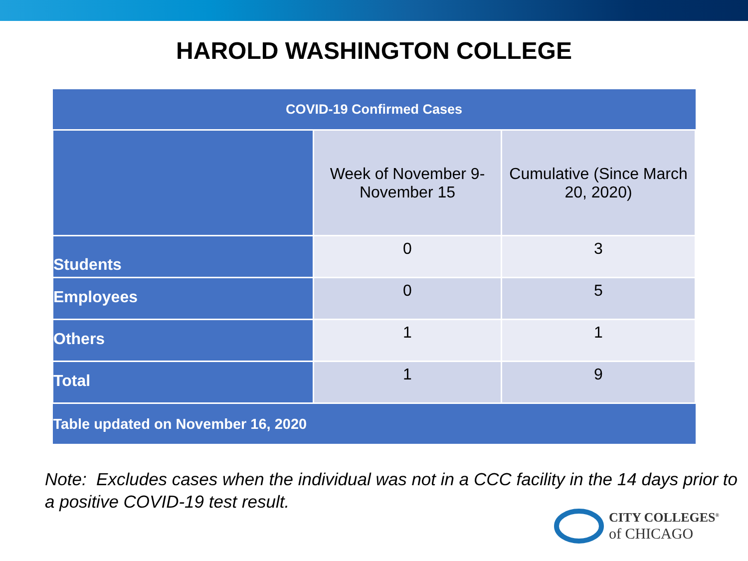HAROLD WASHINGTON COLLEGE
| COVID-19 Confirmed Cases | | |
| --- | --- | --- |
| | Week of November 9-November 15 | Cumulative (Since March 20, 2020) |
| Students | 0 | 3 |
| Employees | 0 | 5 |
| Others | 1 | 1 |
| Total | 1 | 9 |
| Table updated on November 16, 2020 | | |
Note: Excludes cases when the individual was not in a CCC facility in the 14 days prior to a positive COVID-19 test result.
CITY COLLEGES<sup>®</sup>
of CHICAGO